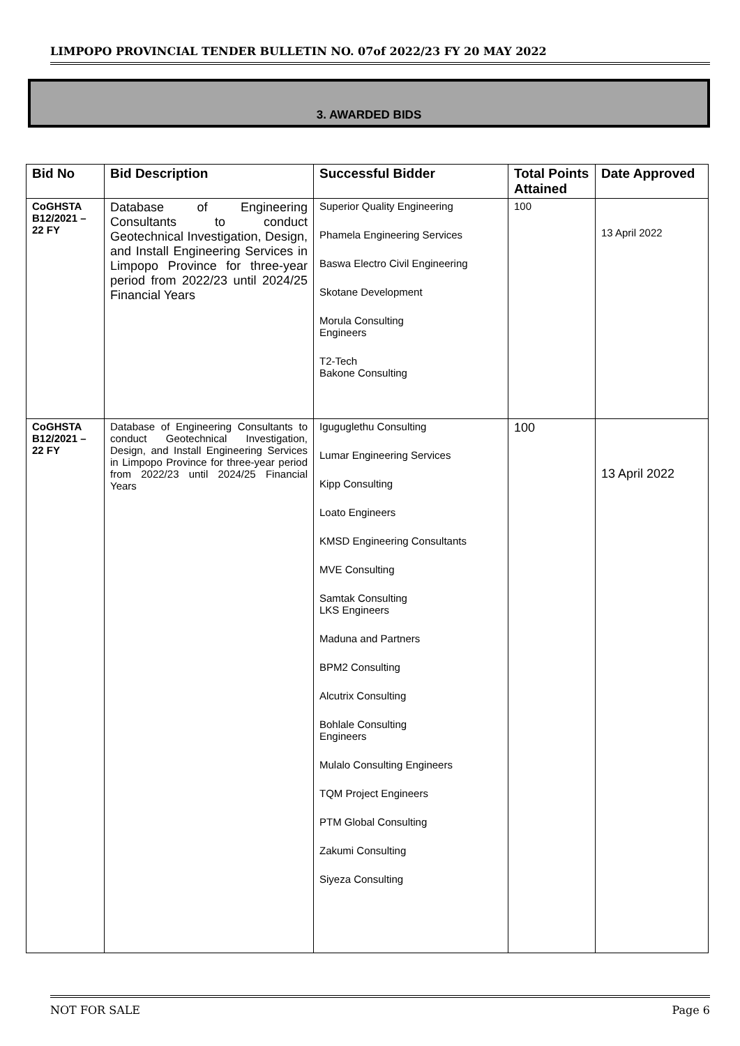LIMPOPO PROVINCIAL TENDER BULLETIN NO. 07of 2022/23 FY 20 MAY 2022
3. AWARDED BIDS
| Bid No | Bid Description | Successful Bidder | Total Points Attained | Date Approved |
| --- | --- | --- | --- | --- |
| CoGHSTA B12/2021 – 22 FY | Database of Engineering Consultants to conduct Geotechnical Investigation, Design, and Install Engineering Services in Limpopo Province for three-year period from 2022/23 until 2024/25 Financial Years | Superior Quality Engineering Phamela Engineering Services Baswa Electro Civil Engineering Skotane Development Morula Consulting Engineers T2-Tech Bakone Consulting | 100 | 13 April 2022 |
| CoGHSTA B12/2021 – 22 FY | Database of Engineering Consultants to conduct Geotechnical Investigation, Design, and Install Engineering Services in Limpopo Province for three-year period from 2022/23 until 2024/25 Financial Years | Iguguglethu Consulting Lumar Engineering Services Kipp Consulting Loato Engineers KMSD Engineering Consultants MVE Consulting Samtak Consulting LKS Engineers Maduna and Partners BPM2 Consulting Alcutrix Consulting Bohlale Consulting Engineers Mulalo Consulting Engineers TQM Project Engineers PTM Global Consulting Zakumi Consulting Siyeza Consulting | 100 | 13 April 2022 |
NOT FOR SALE Page 6